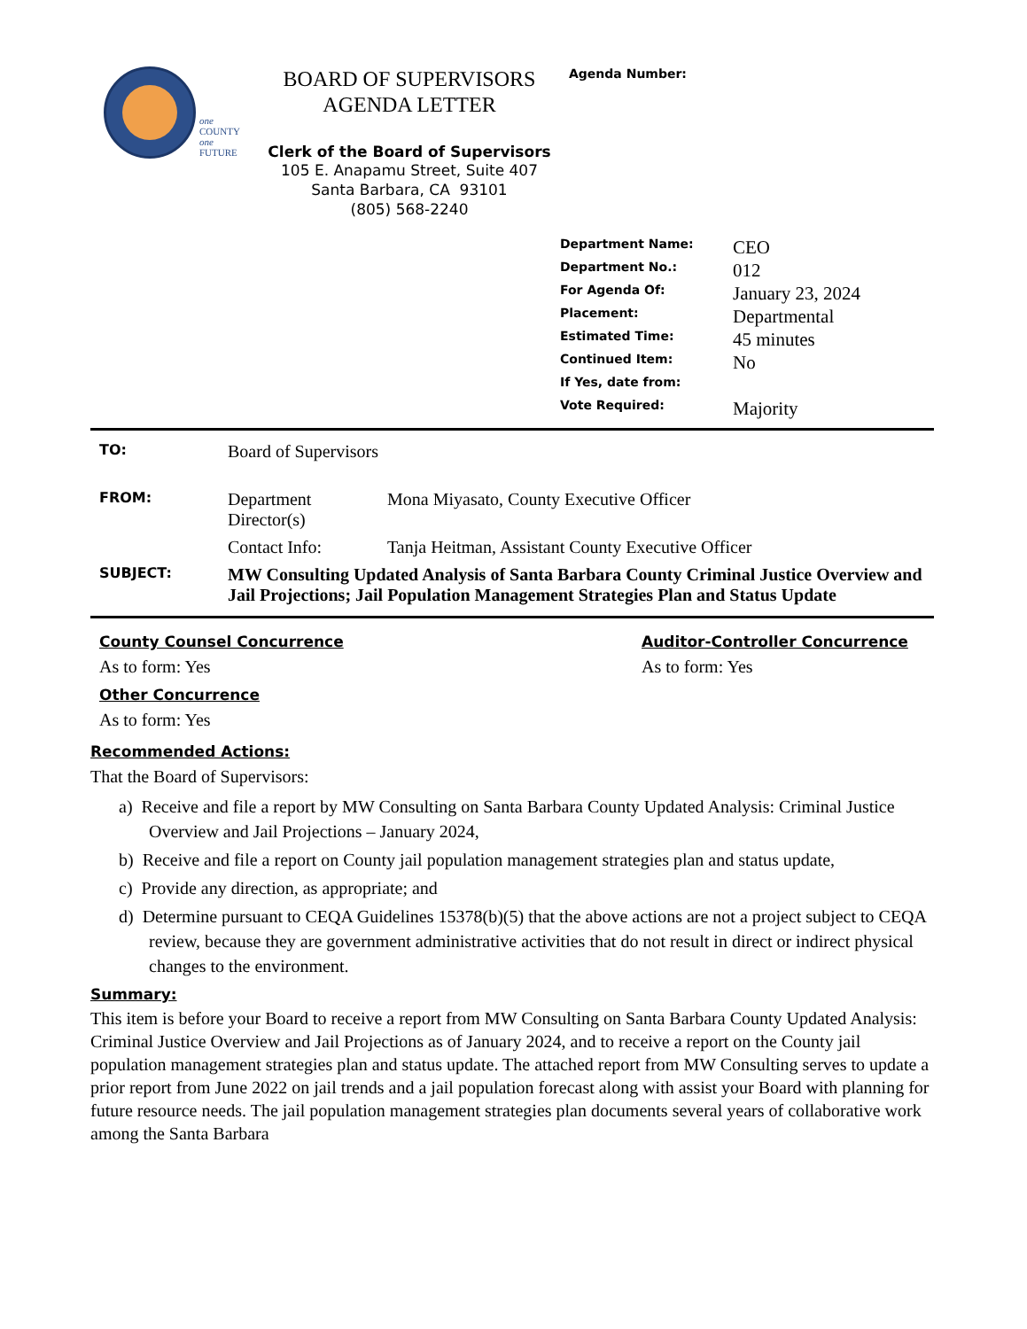one
COUNTY
one
FUTURE
BOARD OF SUPERVISORS
AGENDA LETTER
Clerk of the Board of Supervisors
105 E. Anapamu Street, Suite 407
Santa Barbara, CA 93101
(805) 568-2240
Agenda Number:
| Department Name: | CEO |
| Department No.: | 012 |
| For Agenda Of: | January 23, 2024 |
| Placement: | Departmental |
| Estimated Time: | 45 minutes |
| Continued Item: | No |
| If Yes, date from: | |
| Vote Required: | Majority |
| TO: | Board of Supervisors | |
| FROM: | Department Director(s) | Mona Miyasato, County Executive Officer |
| | Contact Info: | Tanja Heitman, Assistant County Executive Officer |
| SUBJECT: | MW Consulting Updated Analysis of Santa Barbara County Criminal Justice Overview and Jail Projections; Jail Population Management Strategies Plan and Status Update | |
County Counsel Concurrence
As to form: Yes
Other Concurrence
As to form: Yes
Auditor-Controller Concurrence
As to form: Yes
Recommended Actions:
That the Board of Supervisors:
a) Receive and file a report by MW Consulting on Santa Barbara County Updated Analysis: Criminal Justice Overview and Jail Projections – January 2024,
b) Receive and file a report on County jail population management strategies plan and status update,
c) Provide any direction, as appropriate; and
d) Determine pursuant to CEQA Guidelines 15378(b)(5) that the above actions are not a project subject to CEQA review, because they are government administrative activities that do not result in direct or indirect physical changes to the environment.
Summary:
This item is before your Board to receive a report from MW Consulting on Santa Barbara County Updated Analysis: Criminal Justice Overview and Jail Projections as of January 2024, and to receive a report on the County jail population management strategies plan and status update. The attached report from MW Consulting serves to update a prior report from June 2022 on jail trends and a jail population forecast along with assist your Board with planning for future resource needs. The jail population management strategies plan documents several years of collaborative work among the Santa Barbara